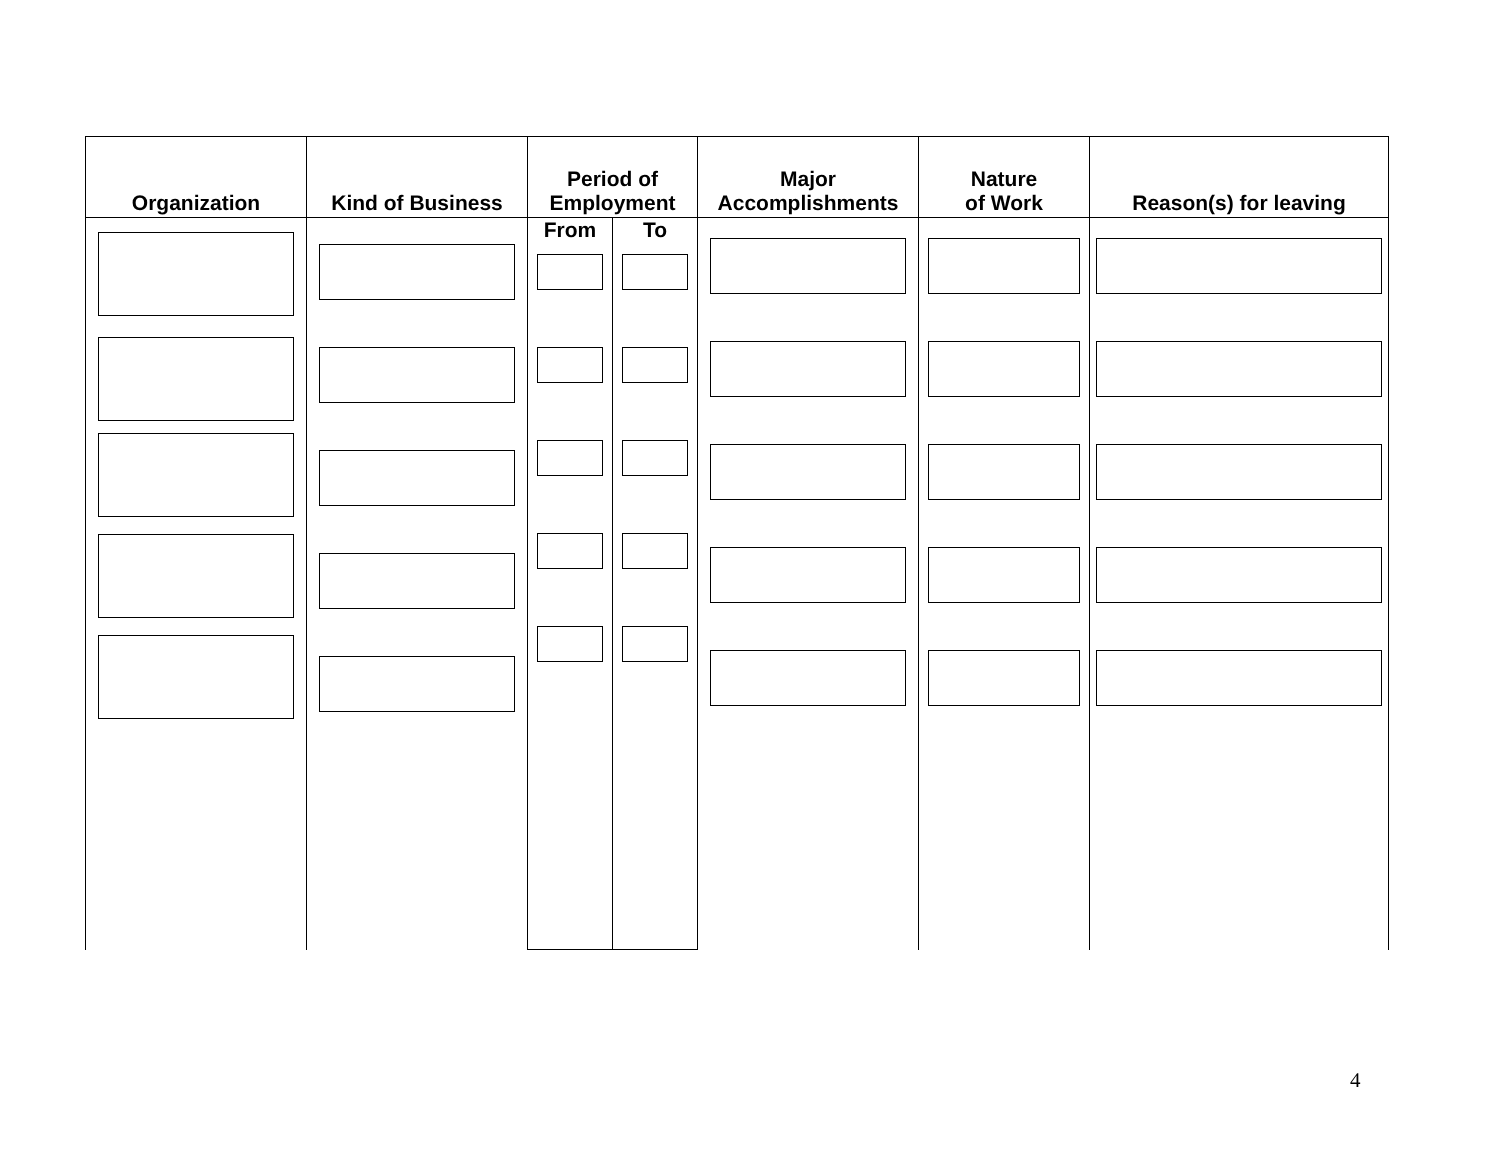| Organization | Kind of Business | Period of Employment | | Major Accomplishments | Nature of Work | Reason(s) for leaving | | | | | |
| --- | --- | --- | --- | --- | --- | --- | --- | --- | --- | --- | --- |
| | | | | | | | From | To | | | |
4